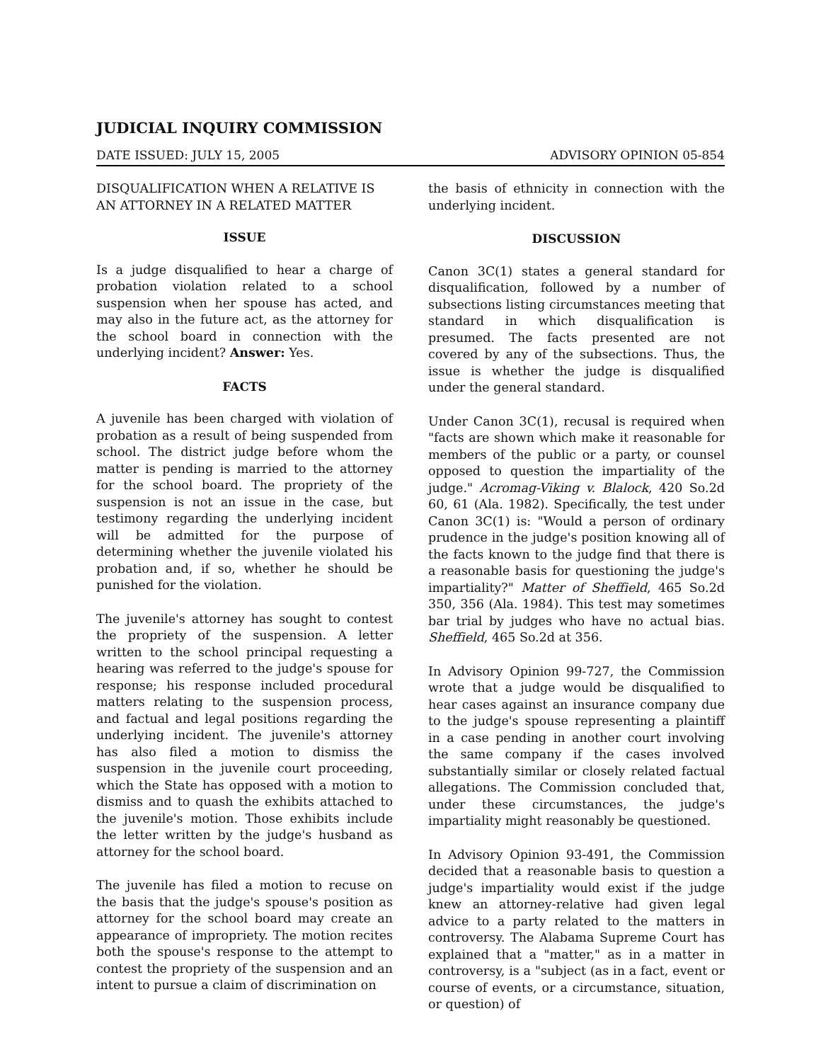JUDICIAL INQUIRY COMMISSION
DATE ISSUED: JULY 15, 2005 ADVISORY OPINION 05-854
DISQUALIFICATION WHEN A RELATIVE IS AN ATTORNEY IN A RELATED MATTER
ISSUE
Is a judge disqualified to hear a charge of probation violation related to a school suspension when her spouse has acted, and may also in the future act, as the attorney for the school board in connection with the underlying incident? Answer: Yes.
FACTS
A juvenile has been charged with violation of probation as a result of being suspended from school. The district judge before whom the matter is pending is married to the attorney for the school board. The propriety of the suspension is not an issue in the case, but testimony regarding the underlying incident will be admitted for the purpose of determining whether the juvenile violated his probation and, if so, whether he should be punished for the violation.
The juvenile's attorney has sought to contest the propriety of the suspension. A letter written to the school principal requesting a hearing was referred to the judge's spouse for response; his response included procedural matters relating to the suspension process, and factual and legal positions regarding the underlying incident. The juvenile's attorney has also filed a motion to dismiss the suspension in the juvenile court proceeding, which the State has opposed with a motion to dismiss and to quash the exhibits attached to the juvenile's motion. Those exhibits include the letter written by the judge's husband as attorney for the school board.
The juvenile has filed a motion to recuse on the basis that the judge's spouse's position as attorney for the school board may create an appearance of impropriety. The motion recites both the spouse's response to the attempt to contest the propriety of the suspension and an intent to pursue a claim of discrimination on
the basis of ethnicity in connection with the underlying incident.
DISCUSSION
Canon 3C(1) states a general standard for disqualification, followed by a number of subsections listing circumstances meeting that standard in which disqualification is presumed. The facts presented are not covered by any of the subsections. Thus, the issue is whether the judge is disqualified under the general standard.
Under Canon 3C(1), recusal is required when "facts are shown which make it reasonable for members of the public or a party, or counsel opposed to question the impartiality of the judge." Acromag-Viking v. Blalock, 420 So.2d 60, 61 (Ala. 1982). Specifically, the test under Canon 3C(1) is: "Would a person of ordinary prudence in the judge's position knowing all of the facts known to the judge find that there is a reasonable basis for questioning the judge's impartiality?" Matter of Sheffield, 465 So.2d 350, 356 (Ala. 1984). This test may sometimes bar trial by judges who have no actual bias. Sheffield, 465 So.2d at 356.
In Advisory Opinion 99-727, the Commission wrote that a judge would be disqualified to hear cases against an insurance company due to the judge's spouse representing a plaintiff in a case pending in another court involving the same company if the cases involved substantially similar or closely related factual allegations. The Commission concluded that, under these circumstances, the judge's impartiality might reasonably be questioned.
In Advisory Opinion 93-491, the Commission decided that a reasonable basis to question a judge's impartiality would exist if the judge knew an attorney-relative had given legal advice to a party related to the matters in controversy. The Alabama Supreme Court has explained that a "matter," as in a matter in controversy, is a "subject (as in a fact, event or course of events, or a circumstance, situation, or question) of